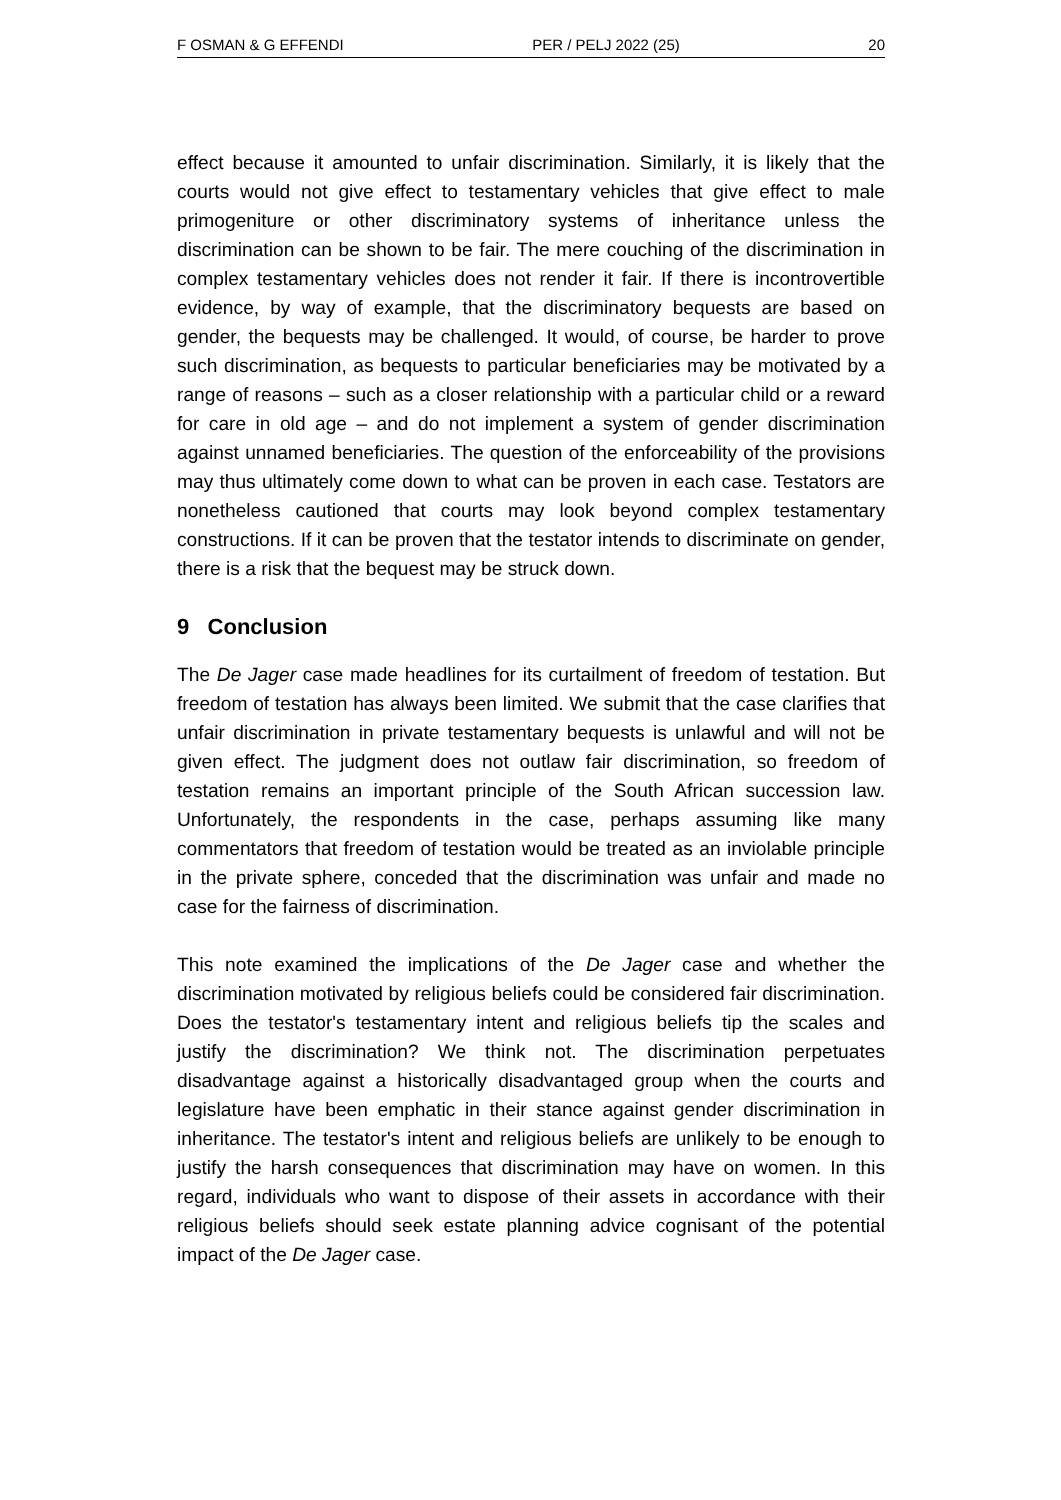F OSMAN & G EFFENDI PER / PELJ 2022 (25) 20
effect because it amounted to unfair discrimination. Similarly, it is likely that the courts would not give effect to testamentary vehicles that give effect to male primogeniture or other discriminatory systems of inheritance unless the discrimination can be shown to be fair. The mere couching of the discrimination in complex testamentary vehicles does not render it fair. If there is incontrovertible evidence, by way of example, that the discriminatory bequests are based on gender, the bequests may be challenged. It would, of course, be harder to prove such discrimination, as bequests to particular beneficiaries may be motivated by a range of reasons – such as a closer relationship with a particular child or a reward for care in old age – and do not implement a system of gender discrimination against unnamed beneficiaries. The question of the enforceability of the provisions may thus ultimately come down to what can be proven in each case. Testators are nonetheless cautioned that courts may look beyond complex testamentary constructions. If it can be proven that the testator intends to discriminate on gender, there is a risk that the bequest may be struck down.
9 Conclusion
The De Jager case made headlines for its curtailment of freedom of testation. But freedom of testation has always been limited. We submit that the case clarifies that unfair discrimination in private testamentary bequests is unlawful and will not be given effect. The judgment does not outlaw fair discrimination, so freedom of testation remains an important principle of the South African succession law. Unfortunately, the respondents in the case, perhaps assuming like many commentators that freedom of testation would be treated as an inviolable principle in the private sphere, conceded that the discrimination was unfair and made no case for the fairness of discrimination.
This note examined the implications of the De Jager case and whether the discrimination motivated by religious beliefs could be considered fair discrimination. Does the testator's testamentary intent and religious beliefs tip the scales and justify the discrimination? We think not. The discrimination perpetuates disadvantage against a historically disadvantaged group when the courts and legislature have been emphatic in their stance against gender discrimination in inheritance. The testator's intent and religious beliefs are unlikely to be enough to justify the harsh consequences that discrimination may have on women. In this regard, individuals who want to dispose of their assets in accordance with their religious beliefs should seek estate planning advice cognisant of the potential impact of the De Jager case.